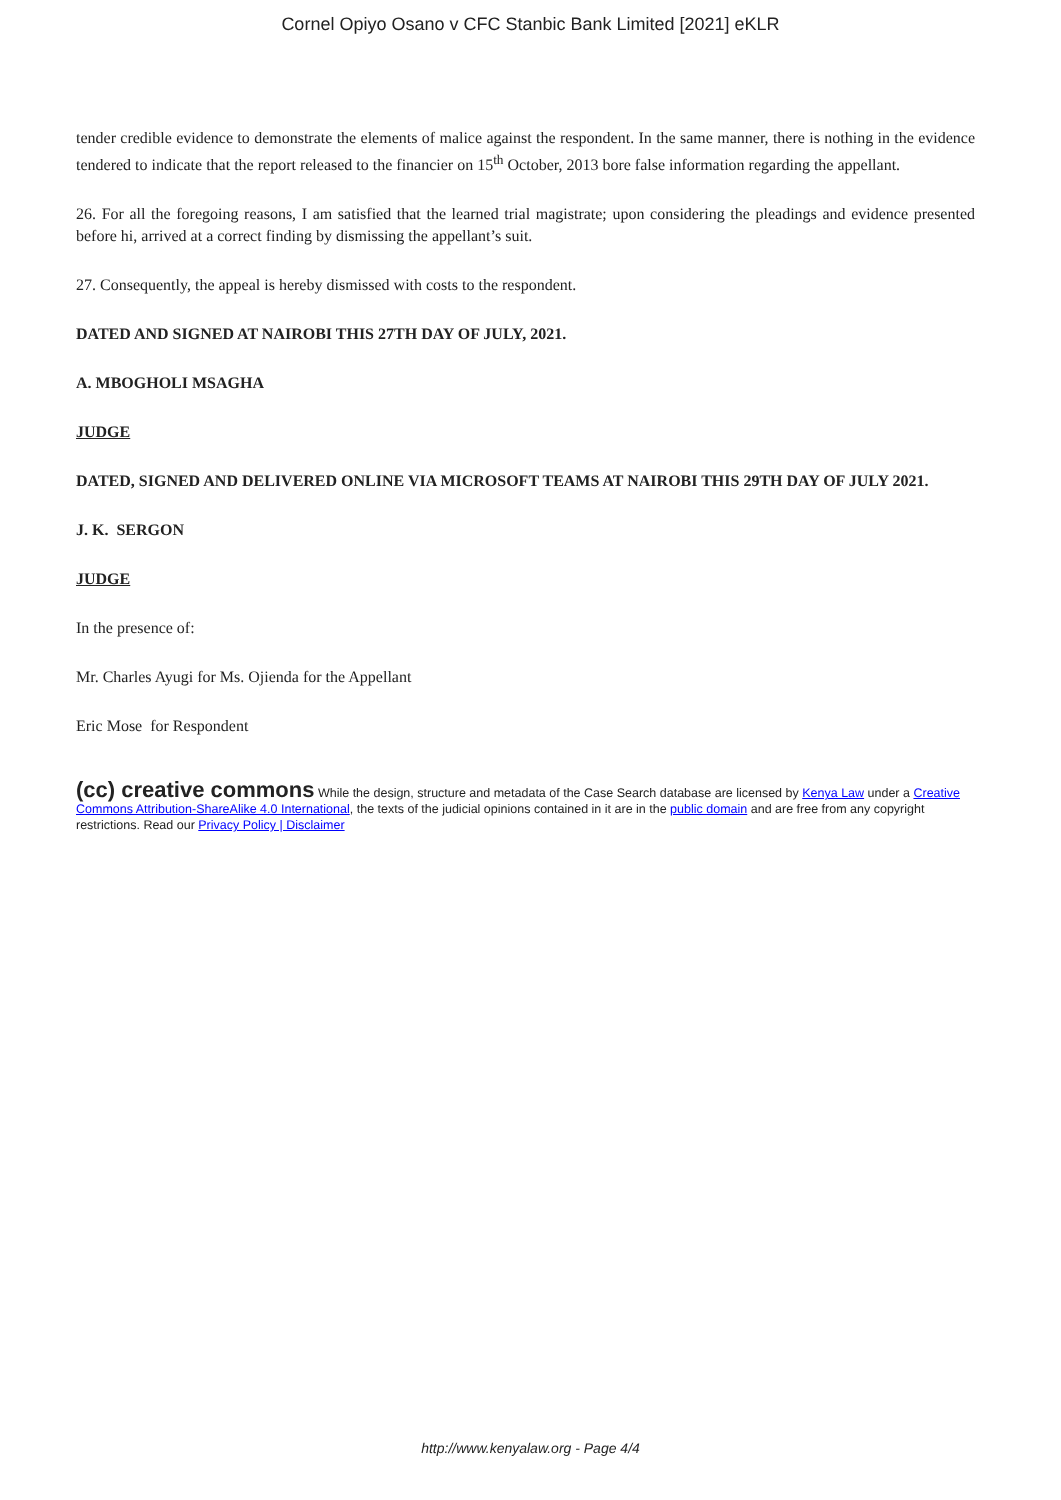Cornel Opiyo Osano v CFC Stanbic Bank Limited [2021] eKLR
tender credible evidence to demonstrate the elements of malice against the respondent. In the same manner, there is nothing in the evidence tendered to indicate that the report released to the financier on 15<sup>th</sup> October, 2013 bore false information regarding the appellant.
26. For all the foregoing reasons, I am satisfied that the learned trial magistrate; upon considering the pleadings and evidence presented before hi, arrived at a correct finding by dismissing the appellant’s suit.
27. Consequently, the appeal is hereby dismissed with costs to the respondent.
DATED AND SIGNED AT NAIROBI THIS 27TH DAY OF JULY, 2021.
A. MBOGHOLI MSAGHA
JUDGE
DATED, SIGNED AND DELIVERED ONLINE VIA MICROSOFT TEAMS AT NAIROBI THIS 29TH DAY OF JULY 2021.
J. K. SERGON
JUDGE
In the presence of:
Mr. Charles Ayugi for Ms. Ojienda for the Appellant
Eric Mose for Respondent
(cc) creative commons While the design, structure and metadata of the Case Search database are licensed by Kenya Law under a Creative Commons Attribution-ShareAlike 4.0 International, the texts of the judicial opinions contained in it are in the public domain and are free from any copyright restrictions. Read our Privacy Policy | Disclaimer
http://www.kenyalaw.org - Page 4/4